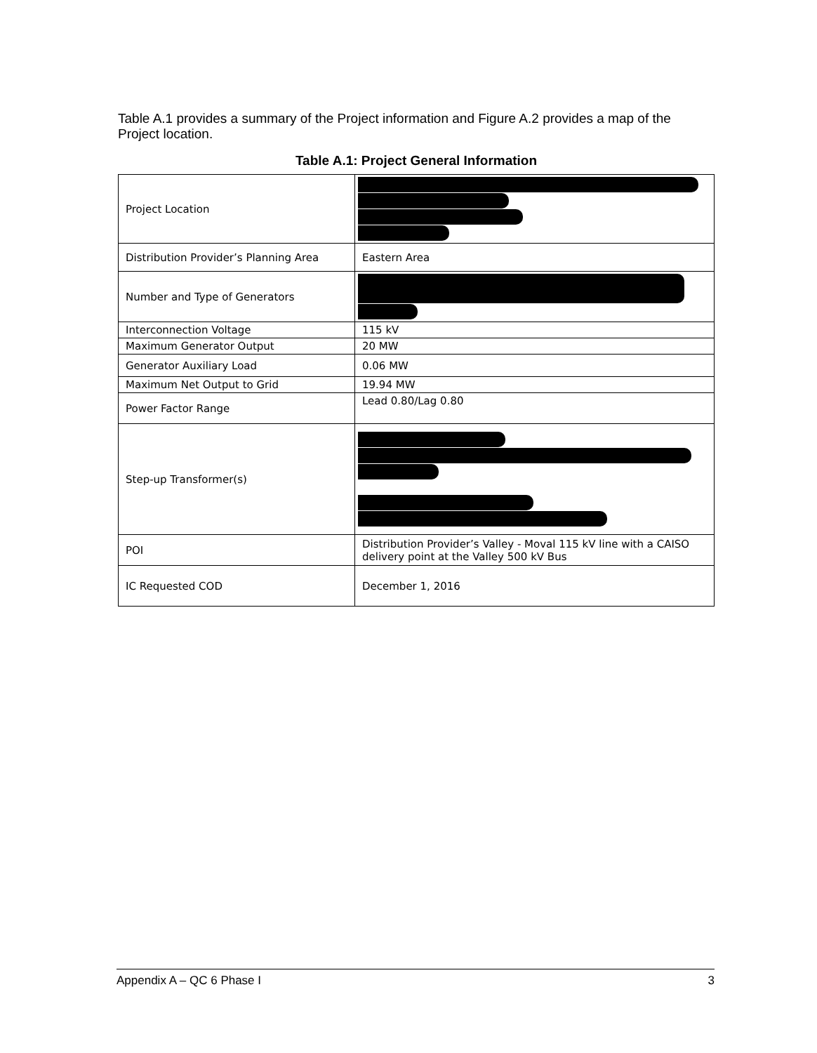Table A.1 provides a summary of the Project information and Figure A.2 provides a map of the Project location.
Table A.1: Project General Information
| Project Location | |
| Distribution Provider’s Planning Area | Eastern Area |
| Number and Type of Generators | |
| Interconnection Voltage | 115 kV |
| Maximum Generator Output | 20 MW |
| Generator Auxiliary Load | 0.06 MW |
| Maximum Net Output to Grid | 19.94 MW |
| Power Factor Range | Lead 0.80/Lag 0.80 |
| Step-up Transformer(s) | |
| POI | Distribution Provider’s Valley - Moval 115 kV line with a CAISO delivery point at the Valley 500 kV Bus |
| IC Requested COD | December 1, 2016 |
Appendix A – QC 6 Phase I 3